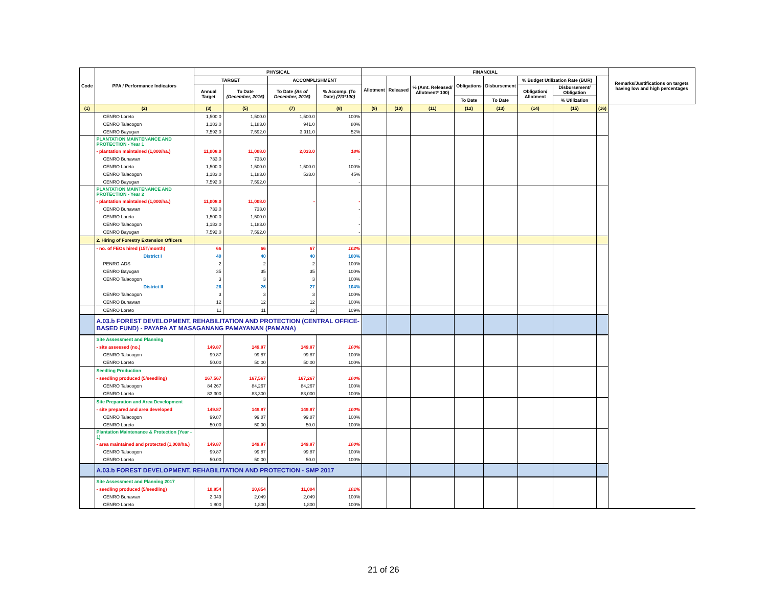| Code | PPA / Performance Indicators | PHYSICAL | | | | FINANCIAL | | | | | | | | Remarks/Justifications on targets having low and high percentages |
| --- | --- | --- | --- | --- | --- | --- | --- | --- | --- | --- | --- | --- | --- | --- |
| | | TARGET | | ACCOMPLISHMENT | | Allotment | Released | % (Amt. Released/ Allotment* 100) | Obligations | Disbursement | % Budget Utilization Rate (BUR) | | | |
| | | Annual Target | To Date (December, 2016) | To Date (As of December, 2016) | % Accomp. (To Date) (7/3*100) | | | | | | Obligation/ Allotment | Disbursement/ Obligation | | |
| | | | | | | | | | To Date | To Date | | % Utilization | | |
| (1) | (2) | (3) | (5) | (7) | (8) | (9) | (10) | (11) | (12) | (13) | (14) | (15) | (16) | |
| | CENRO Loreto | 1,500.0 | 1,500.0 | 1,500.0 | 100% | | | | | | | | | |
| | CENRO Talacogon | 1,183.0 | 1,183.0 | 941.0 | 80% | | | | | | | | | |
| | CENRO Bayugan | 7,592.0 | 7,592.0 | 3,911.0 | 52% | | | | | | | | | |
| | PLANTATION MAINTENANCE AND PROTECTION - Year 1 | | | | | | | | | | | | | |
| | - plantation maintained (1,000/ha.) | 11,008.0 | 11,008.0 | 2,033.0 | 18% | | | | | | | | | |
| | CENRO Bunawan | 733.0 | 733.0 | | - | | | | | | | | | |
| | CENRO Loreto | 1,500.0 | 1,500.0 | 1,500.0 | 100% | | | | | | | | | |
| | CENRO Talacogon | 1,183.0 | 1,183.0 | 533.0 | 45% | | | | | | | | | |
| | CENRO Bayugan | 7,592.0 | 7,592.0 | | - | | | | | | | | | |
| | PLANTATION MAINTENANCE AND PROTECTION - Year 2 | | | | | | | | | | | | | |
| | - plantation maintained (1,000/ha.) | 11,008.0 | 11,008.0 | - | - | | | | | | | | | |
| | CENRO Bunawan | 733.0 | 733.0 | | - | | | | | | | | | |
| | CENRO Loreto | 1,500.0 | 1,500.0 | | - | | | | | | | | | |
| | CENRO Talacogon | 1,183.0 | 1,183.0 | | - | | | | | | | | | |
| | CENRO Bayugan | 7,592.0 | 7,592.0 | | - | | | | | | | | | |
| | 2. Hiring of Forestry Extension Officers | | | | | | | | | | | | | |
| | - no. of FEOs hired (15T/month) | 66 | 66 | 67 | 102% | | | | | | | | | |
| | District I | 40 | 40 | 40 | 100% | | | | | | | | | |
| | PENRO-ADS | 2 | 2 | 2 | 100% | | | | | | | | | |
| | CENRO Bayugan | 35 | 35 | 35 | 100% | | | | | | | | | |
| | CENRO Talacogon | 3 | 3 | 3 | 100% | | | | | | | | | |
| | District II | 26 | 26 | 27 | 104% | | | | | | | | | |
| | CENRO Talacogon | 3 | 3 | 3 | 100% | | | | | | | | | |
| | CENRO Bunawan | 12 | 12 | 12 | 100% | | | | | | | | | |
| | CENRO Loreto | 11 | 11 | 12 | 109% | | | | | | | | | |
| | A.03.b FOREST DEVELOPMENT, REHABILITATION AND PROTECTION (CENTRAL OFFICE-BASED FUND) - PAYAPA AT MASAGANANG PAMAYANAN (PAMANA) | | | | | | | | | | | | | |
| | Site Assessment and Planning | | | | | | | | | | | | | |
| | - site assessed (no.) | 149.87 | 149.87 | 149.87 | 100% | | | | | | | | | |
| | CENRO Talacogon | 99.87 | 99.87 | 99.87 | 100% | | | | | | | | | |
| | CENRO Loreto | 50.00 | 50.00 | 50.00 | 100% | | | | | | | | | |
| | Seedling Production | | | | | | | | | | | | | |
| | - seedling produced (5/seedling) | 167,567 | 167,567 | 167,267 | 100% | | | | | | | | | |
| | CENRO Talacogon | 84,267 | 84,267 | 84,267 | 100% | | | | | | | | | |
| | CENRO Loreto | 83,300 | 83,300 | 83,000 | 100% | | | | | | | | | |
| | Site Preparation and Area Development | | | | | | | | | | | | | |
| | - site prepared and area developed | 149.87 | 149.87 | 149.87 | 100% | | | | | | | | | |
| | CENRO Talacogon | 99.87 | 99.87 | 99.87 | 100% | | | | | | | | | |
| | CENRO Loreto | 50.00 | 50.00 | 50.0 | 100% | | | | | | | | | |
| | Plantation Maintenance & Protection (Year - 1) | | | | | | | | | | | | | |
| | - area maintained and protected (1,000/ha.) | 149.87 | 149.87 | 149.87 | 100% | | | | | | | | | |
| | CENRO Talacogon | 99.87 | 99.87 | 99.87 | 100% | | | | | | | | | |
| | CENRO Loreto | 50.00 | 50.00 | 50.0 | 100% | | | | | | | | | |
| | A.03.b FOREST DEVELOPMENT, REHABILITATION AND PROTECTION - SMP 2017 | | | | | | | | | | | | | |
| | Site Assessment and Planning 2017 | | | | | | | | | | | | | |
| | - seedling produced (5/seedling) | 10,854 | 10,854 | 11,004 | 101% | | | | | | | | | |
| | CENRO Bunawan | 2,049 | 2,049 | 2,049 | 100% | | | | | | | | | |
| | CENRO Loreto | 1,800 | 1,800 | 1,800 | 100% | | | | | | | | | |
21 of 26